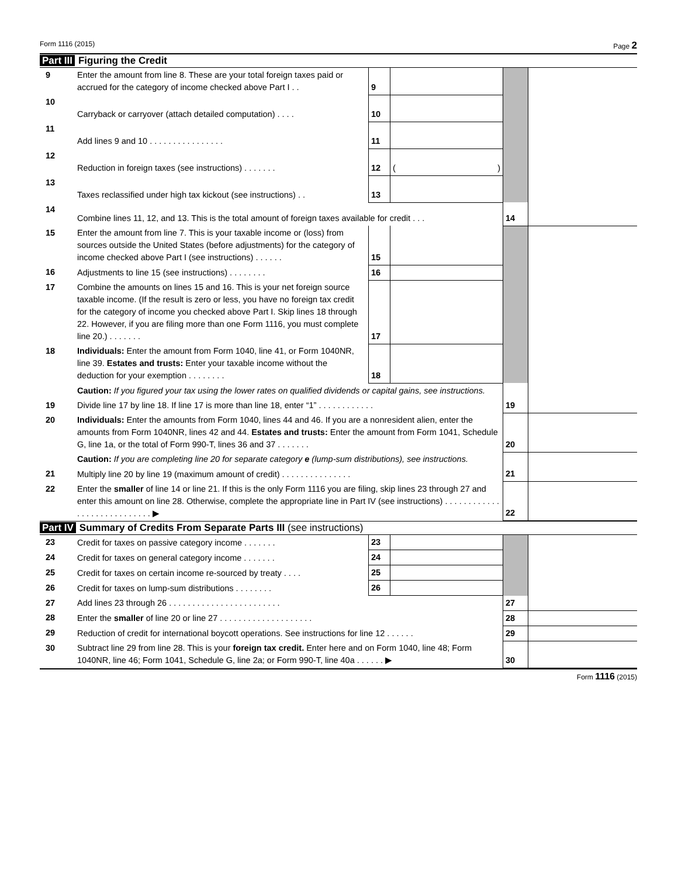Form 1116 (2015) Page 2
Part III Figuring the Credit
| 9 | Enter the amount from line 8. These are your total foreign taxes paid or accrued for the category of income checked above Part I . . | 9 | | | |
| 10 | Carryback or carryover (attach detailed computation) . . . . | 10 | | | |
| 11 | Add lines 9 and 10 . . . . . . . . . . . . . . . . | 11 | | | |
| 12 | Reduction in foreign taxes (see instructions) . . . . . . . | 12 | ( ) | | |
| 13 | Taxes reclassified under high tax kickout (see instructions) . . | 13 | | | |
| 14 | Combine lines 11, 12, and 13. This is the total amount of foreign taxes available for credit . . . | | | 14 | |
| 15 | Enter the amount from line 7. This is your taxable income or (loss) from sources outside the United States (before adjustments) for the category of income checked above Part I (see instructions) . . . . . . | 15 | | | |
| 16 | Adjustments to line 15 (see instructions) . . . . . . . . | 16 | | | |
| 17 | Combine the amounts on lines 15 and 16. This is your net foreign source taxable income. (If the result is zero or less, you have no foreign tax credit for the category of income you checked above Part I. Skip lines 18 through 22. However, if you are filing more than one Form 1116, you must complete line 20.) . . . . . . . | 17 | | | |
| 18 | Individuals: Enter the amount from Form 1040, line 41, or Form 1040NR, line 39. Estates and trusts: Enter your taxable income without the deduction for your exemption . . . . . . . . | 18 | | | |
| | Caution: If you figured your tax using the lower rates on qualified dividends or capital gains, see instructions. | | | | |
| 19 | Divide line 17 by line 18. If line 17 is more than line 18, enter “1” . . . . . . . . . . . . | | | 19 | |
| 20 | Individuals: Enter the amounts from Form 1040, lines 44 and 46. If you are a nonresident alien, enter the amounts from Form 1040NR, lines 42 and 44. Estates and trusts: Enter the amount from Form 1041, Schedule G, line 1a, or the total of Form 990-T, lines 36 and 37 . . . . . . . | | | 20 | |
| | Caution: If you are completing line 20 for separate category e (lump-sum distributions), see instructions. | | | | |
| 21 | Multiply line 20 by line 19 (maximum amount of credit) . . . . . . . . . . . . . . . | | | 21 | |
| 22 | Enter the smaller of line 14 or line 21. If this is the only Form 1116 you are filing, skip lines 23 through 27 and enter this amount on line 28. Otherwise, complete the appropriate line in Part IV (see instructions) . . . . . . . . . . . . . . . . . . . . . . . . . . . . ▶ | | | 22 | |
Part IV Summary of Credits From Separate Parts III (see instructions)
| 23 | Credit for taxes on passive category income . . . . . . . | 23 | | | |
| 24 | Credit for taxes on general category income . . . . . . . | 24 | | | |
| 25 | Credit for taxes on certain income re-sourced by treaty . . . . | 25 | | | |
| 26 | Credit for taxes on lump-sum distributions . . . . . . . . | 26 | | | |
| 27 | Add lines 23 through 26 . . . . . . . . . . . . . . . . . . . . . . . . | | | 27 | |
| 28 | Enter the smaller of line 20 or line 27 . . . . . . . . . . . . . . . . . . . . | | | 28 | |
| 29 | Reduction of credit for international boycott operations. See instructions for line 12 . . . . . . | | | 29 | |
| 30 | Subtract line 29 from line 28. This is your foreign tax credit. Enter here and on Form 1040, line 48; Form 1040NR, line 46; Form 1041, Schedule G, line 2a; or Form 990-T, line 40a . . . . . . ▶ | | | 30 | |
Form 1116 (2015)